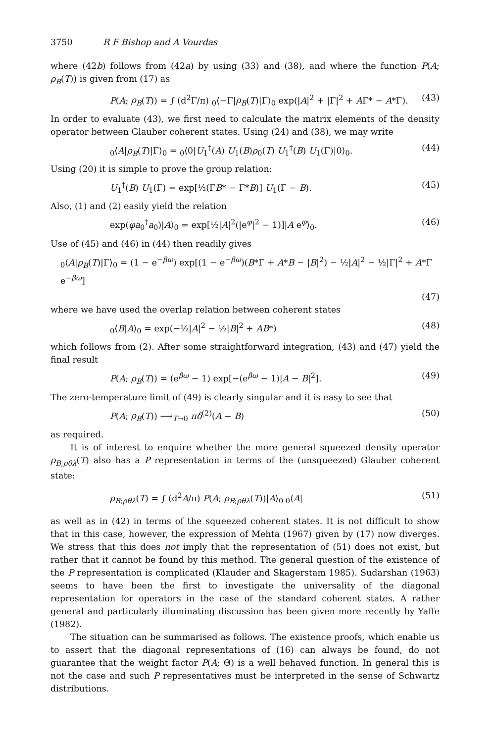3750 R F Bishop and A Vourdas
where (42b) follows from (42a) by using (33) and (38), and where the function P(A; ρ<sub>B</sub>(T)) is given from (17) as
P(A; ρ<sub>B</sub>(T)) = ∫ (d<sup>2</sup>Γ/π) <sub>0</sub>⟨−Γ|ρ<sub>B</sub>(T)|Γ⟩<sub>0</sub> exp(|A|<sup>2</sup> + |Γ|<sup>2</sup> + AΓ* − A*Γ). (43)
In order to evaluate (43), we first need to calculate the matrix elements of the density operator between Glauber coherent states. Using (24) and (38), we may write
<sub>0</sub>⟨A|ρ<sub>B</sub>(T)|Γ⟩<sub>0</sub> = <sub>0</sub>⟨0|U<sub>1</sub><sup>†</sup>(A) U<sub>1</sub>(B)ρ<sub>0</sub>(T) U<sub>1</sub><sup>†</sup>(B) U<sub>1</sub>(Γ)|0⟩<sub>0</sub>. (44)
Using (20) it is simple to prove the group relation:
U<sub>1</sub><sup>†</sup>(B) U<sub>1</sub>(Γ) = exp[½(ΓB* − Γ*B)] U<sub>1</sub>(Γ − B). (45)
Also, (1) and (2) easily yield the relation
exp(φa<sub>0</sub><sup>†</sup>a<sub>0</sub>)|A⟩<sub>0</sub> = exp[½|A|<sup>2</sup>(|e<sup>φ</sup>|<sup>2</sup> − 1)]|A e<sup>φ</sup>⟩<sub>0</sub>. (46)
Use of (45) and (46) in (44) then readily gives
<sub>0</sub>⟨A|ρ<sub>B</sub>(T)|Γ⟩<sub>0</sub> = (1 − e<sup>−βω</sup>) exp[(1 − e<sup>−βω</sup>)(B*Γ + A*B − |B|<sup>2</sup>) − ½|A|<sup>2</sup> − ½|Γ|<sup>2</sup> + A*Γ e<sup>−βω</sup>]
(47)
where we have used the overlap relation between coherent states
<sub>0</sub>⟨B|A⟩<sub>0</sub> = exp(−½|A|<sup>2</sup> − ½|B|<sup>2</sup> + AB*) (48)
which follows from (2). After some straightforward integration, (43) and (47) yield the final result
P(A; ρ<sub>B</sub>(T)) = (e<sup>βω</sup> − 1) exp[−(e<sup>βω</sup> − 1)|A − B|<sup>2</sup>]. (49)
The zero-temperature limit of (49) is clearly singular and it is easy to see that
P(A; ρ<sub>B</sub>(T)) ⟶<sub>T→0</sub> πδ<sup>(2)</sup>(A − B) (50)
as required.
It is of interest to enquire whether the more general squeezed density operator ρ<sub>B;ρθλ</sub>(T) also has a P representation in terms of the (unsqueezed) Glauber coherent state:
ρ<sub>B;ρθλ</sub>(T) = ∫ (d<sup>2</sup>A/π) P(A; ρ<sub>B;ρθλ</sub>(T))|A⟩<sub>0 0</sub>⟨A| (51)
as well as in (42) in terms of the squeezed coherent states. It is not difficult to show that in this case, however, the expression of Mehta (1967) given by (17) now diverges. We stress that this does not imply that the representation of (51) does not exist, but rather that it cannot be found by this method. The general question of the existence of the P representation is complicated (Klauder and Skagerstam 1985). Sudarshan (1963) seems to have been the first to investigate the universality of the diagonal representation for operators in the case of the standard coherent states. A rather general and particularly illuminating discussion has been given more recently by Yaffe (1982).
The situation can be summarised as follows. The existence proofs, which enable us to assert that the diagonal representations of (16) can always be found, do not guarantee that the weight factor P(A; Θ) is a well behaved function. In general this is not the case and such P representatives must be interpreted in the sense of Schwartz distributions.